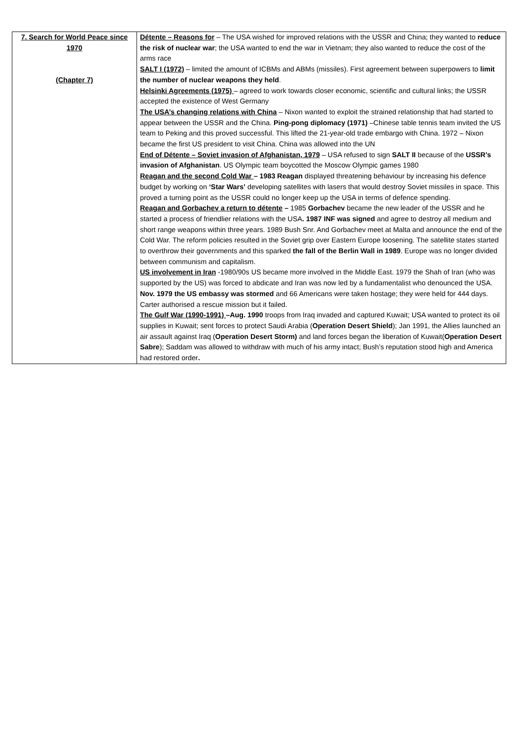| 7. Search for World Peace since 1970 (Chapter 7) | Détente – Reasons for – The USA wished for improved relations with the USSR and China; they wanted to reduce the risk of nuclear war ; the USA wanted to end the war in Vietnam; they also wanted to reduce the cost of the arms race SALT I (1972) – limited the amount of ICBMs and ABMs (missiles). First agreement between superpowers to limit the number of nuclear weapons they held . Helsinki Agreements (1975) – agreed to work towards closer economic, scientific and cultural links; the USSR accepted the existence of West Germany The USA’s changing relations with China – Nixon wanted to exploit the strained relationship that had started to appear between the USSR and the China. Ping-pong diplomacy (1971) –Chinese table tennis team invited the US team to Peking and this proved successful. This lifted the 21-year-old trade embargo with China. 1972 – Nixon became the first US president to visit China. China was allowed into the UN End of Détente – Soviet invasion of Afghanistan, 1979 – USA refused to sign SALT II because of the USSR’s invasion of Afghanistan . US Olympic team boycotted the Moscow Olympic games 1980 Reagan and the second Cold War – 1983 Reagan displayed threatening behaviour by increasing his defence budget by working on ‘Star Wars’ developing satellites with lasers that would destroy Soviet missiles in space. This proved a turning point as the USSR could no longer keep up the USA in terms of defence spending. Reagan and Gorbachev a return to détente – 1985 Gorbachev became the new leader of the USSR and he started a process of friendlier relations with the USA . 1987 INF was signed and agree to destroy all medium and short range weapons within three years. 1989 Bush Snr. And Gorbachev meet at Malta and announce the end of the Cold War. The reform policies resulted in the Soviet grip over Eastern Europe loosening. The satellite states started to overthrow their governments and this sparked the fall of the Berlin Wall in 1989 . Europe was no longer divided between communism and capitalism. US involvement in Iran -1980/90s US became more involved in the Middle East. 1979 the Shah of Iran (who was supported by the US) was forced to abdicate and Iran was now led by a fundamentalist who denounced the USA. Nov. 1979 the US embassy was stormed and 66 Americans were taken hostage; they were held for 444 days. Carter authorised a rescue mission but it failed. The Gulf War (1990-1991) –Aug. 1990 troops from Iraq invaded and captured Kuwait; USA wanted to protect its oil supplies in Kuwait; sent forces to protect Saudi Arabia ( Operation Desert Shield ); Jan 1991, the Allies launched an air assault against Iraq ( Operation Desert Storm) and land forces began the liberation of Kuwait( Operation Desert Sabre ); Saddam was allowed to withdraw with much of his army intact; Bush’s reputation stood high and America had restored order . |